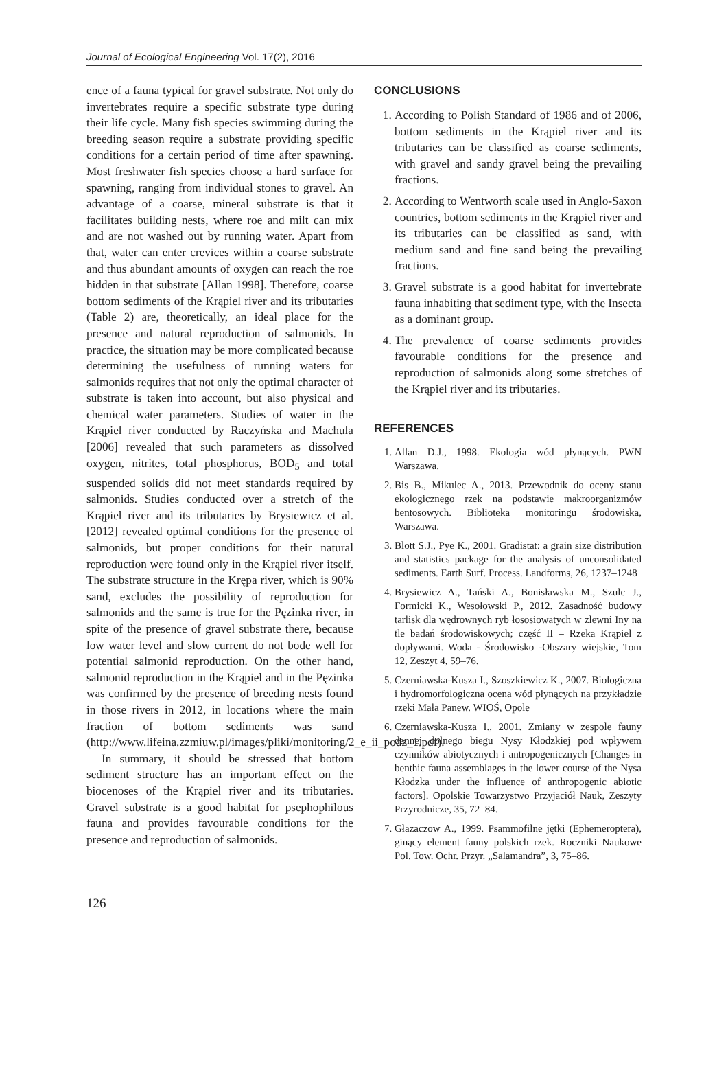Journal of Ecological Engineering Vol. 17(2), 2016
ence of a fauna typical for gravel substrate. Not only do invertebrates require a specific substrate type during their life cycle. Many fish species swimming during the breeding season require a substrate providing specific conditions for a certain period of time after spawning. Most freshwater fish species choose a hard surface for spawning, ranging from individual stones to gravel. An advantage of a coarse, mineral substrate is that it facilitates building nests, where roe and milt can mix and are not washed out by running water. Apart from that, water can enter crevices within a coarse substrate and thus abundant amounts of oxygen can reach the roe hidden in that substrate [Allan 1998]. Therefore, coarse bottom sediments of the Krąpiel river and its tributaries (Table 2) are, theoretically, an ideal place for the presence and natural reproduction of salmonids. In practice, the situation may be more complicated because determining the usefulness of running waters for salmonids requires that not only the optimal character of substrate is taken into account, but also physical and chemical water parameters. Studies of water in the Krąpiel river conducted by Raczyńska and Machula [2006] revealed that such parameters as dissolved oxygen, nitrites, total phosphorus, BOD<sub>5</sub> and total suspended solids did not meet standards required by salmonids. Studies conducted over a stretch of the Krąpiel river and its tributaries by Brysiewicz et al. [2012] revealed optimal conditions for the presence of salmonids, but proper conditions for their natural reproduction were found only in the Krąpiel river itself. The substrate structure in the Krępa river, which is 90% sand, excludes the possibility of reproduction for salmonids and the same is true for the Pęzinka river, in spite of the presence of gravel substrate there, because low water level and slow current do not bode well for potential salmonid reproduction. On the other hand, salmonid reproduction in the Krąpiel and in the Pęzinka was confirmed by the presence of breeding nests found in those rivers in 2012, in locations where the main fraction of bottom sediments was sand (http://www.lifeina.zzmiuw.pl/images/pliki/monitoring/2_e_ii_podz_1.pdf).
In summary, it should be stressed that bottom sediment structure has an important effect on the biocenoses of the Krąpiel river and its tributaries. Gravel substrate is a good habitat for psephophilous fauna and provides favourable conditions for the presence and reproduction of salmonids.
CONCLUSIONS
1. According to Polish Standard of 1986 and of 2006, bottom sediments in the Krąpiel river and its tributaries can be classified as coarse sediments, with gravel and sandy gravel being the prevailing fractions.
2. According to Wentworth scale used in Anglo-Saxon countries, bottom sediments in the Krąpiel river and its tributaries can be classified as sand, with medium sand and fine sand being the prevailing fractions.
3. Gravel substrate is a good habitat for invertebrate fauna inhabiting that sediment type, with the Insecta as a dominant group.
4. The prevalence of coarse sediments provides favourable conditions for the presence and reproduction of salmonids along some stretches of the Krąpiel river and its tributaries.
REFERENCES
1. Allan D.J., 1998. Ekologia wód płynących. PWN Warszawa.
2. Bis B., Mikulec A., 2013. Przewodnik do oceny stanu ekologicznego rzek na podstawie makroorganizmów bentosowych. Biblioteka monitoringu środowiska, Warszawa.
3. Blott S.J., Pye K., 2001. Gradistat: a grain size distribution and statistics package for the analysis of unconsolidated sediments. Earth Surf. Process. Landforms, 26, 1237–1248
4. Brysiewicz A., Tański A., Bonisławska M., Szulc J., Formicki K., Wesołowski P., 2012. Zasadność budowy tarlisk dla wędrownych ryb łososiowatych w zlewni Iny na tle badań środowiskowych; część II – Rzeka Krąpiel z dopływami. Woda - Środowisko -Obszary wiejskie, Tom 12, Zeszyt 4, 59–76.
5. Czerniawska-Kusza I., Szoszkiewicz K., 2007. Biologiczna i hydromorfologiczna ocena wód płynących na przykładzie rzeki Mała Panew. WIOŚ, Opole
6. Czerniawska-Kusza I., 2001. Zmiany w zespole fauny dennej dolnego biegu Nysy Kłodzkiej pod wpływem czynników abiotycznych i antropogenicznych [Changes in benthic fauna assemblages in the lower course of the Nysa Kłodzka under the influence of anthropogenic abiotic factors]. Opolskie Towarzystwo Przyjaciół Nauk, Zeszyty Przyrodnicze, 35, 72–84.
7. Głazaczow A., 1999. Psammofilne jętki (Ephemeroptera), ginący element fauny polskich rzek. Roczniki Naukowe Pol. Tow. Ochr. Przyr. „Salamandra”, 3, 75–86.
126